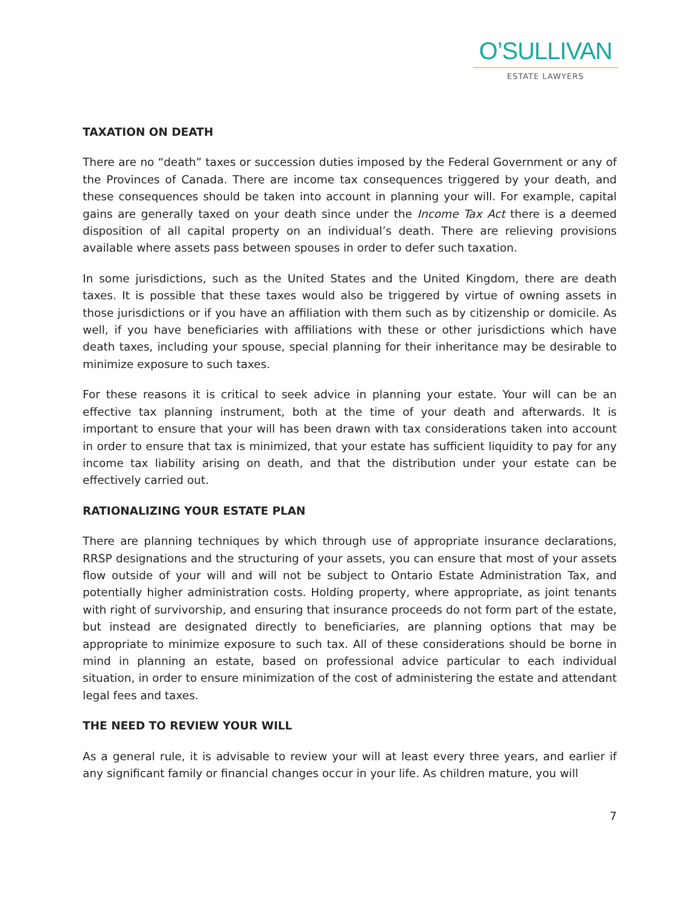O’SULLIVAN
ESTATE LAWYERS
TAXATION ON DEATH
There are no “death” taxes or succession duties imposed by the Federal Government or any of the Provinces of Canada. There are income tax consequences triggered by your death, and these consequences should be taken into account in planning your will. For example, capital gains are generally taxed on your death since under the Income Tax Act there is a deemed disposition of all capital property on an individual’s death. There are relieving provisions available where assets pass between spouses in order to defer such taxation.
In some jurisdictions, such as the United States and the United Kingdom, there are death taxes. It is possible that these taxes would also be triggered by virtue of owning assets in those jurisdictions or if you have an affiliation with them such as by citizenship or domicile. As well, if you have beneficiaries with affiliations with these or other jurisdictions which have death taxes, including your spouse, special planning for their inheritance may be desirable to minimize exposure to such taxes.
For these reasons it is critical to seek advice in planning your estate. Your will can be an effective tax planning instrument, both at the time of your death and afterwards. It is important to ensure that your will has been drawn with tax considerations taken into account in order to ensure that tax is minimized, that your estate has sufficient liquidity to pay for any income tax liability arising on death, and that the distribution under your estate can be effectively carried out.
RATIONALIZING YOUR ESTATE PLAN
There are planning techniques by which through use of appropriate insurance declarations, RRSP designations and the structuring of your assets, you can ensure that most of your assets flow outside of your will and will not be subject to Ontario Estate Administration Tax, and potentially higher administration costs. Holding property, where appropriate, as joint tenants with right of survivorship, and ensuring that insurance proceeds do not form part of the estate, but instead are designated directly to beneficiaries, are planning options that may be appropriate to minimize exposure to such tax. All of these considerations should be borne in mind in planning an estate, based on professional advice particular to each individual situation, in order to ensure minimization of the cost of administering the estate and attendant legal fees and taxes.
THE NEED TO REVIEW YOUR WILL
As a general rule, it is advisable to review your will at least every three years, and earlier if any significant family or financial changes occur in your life. As children mature, you will
7